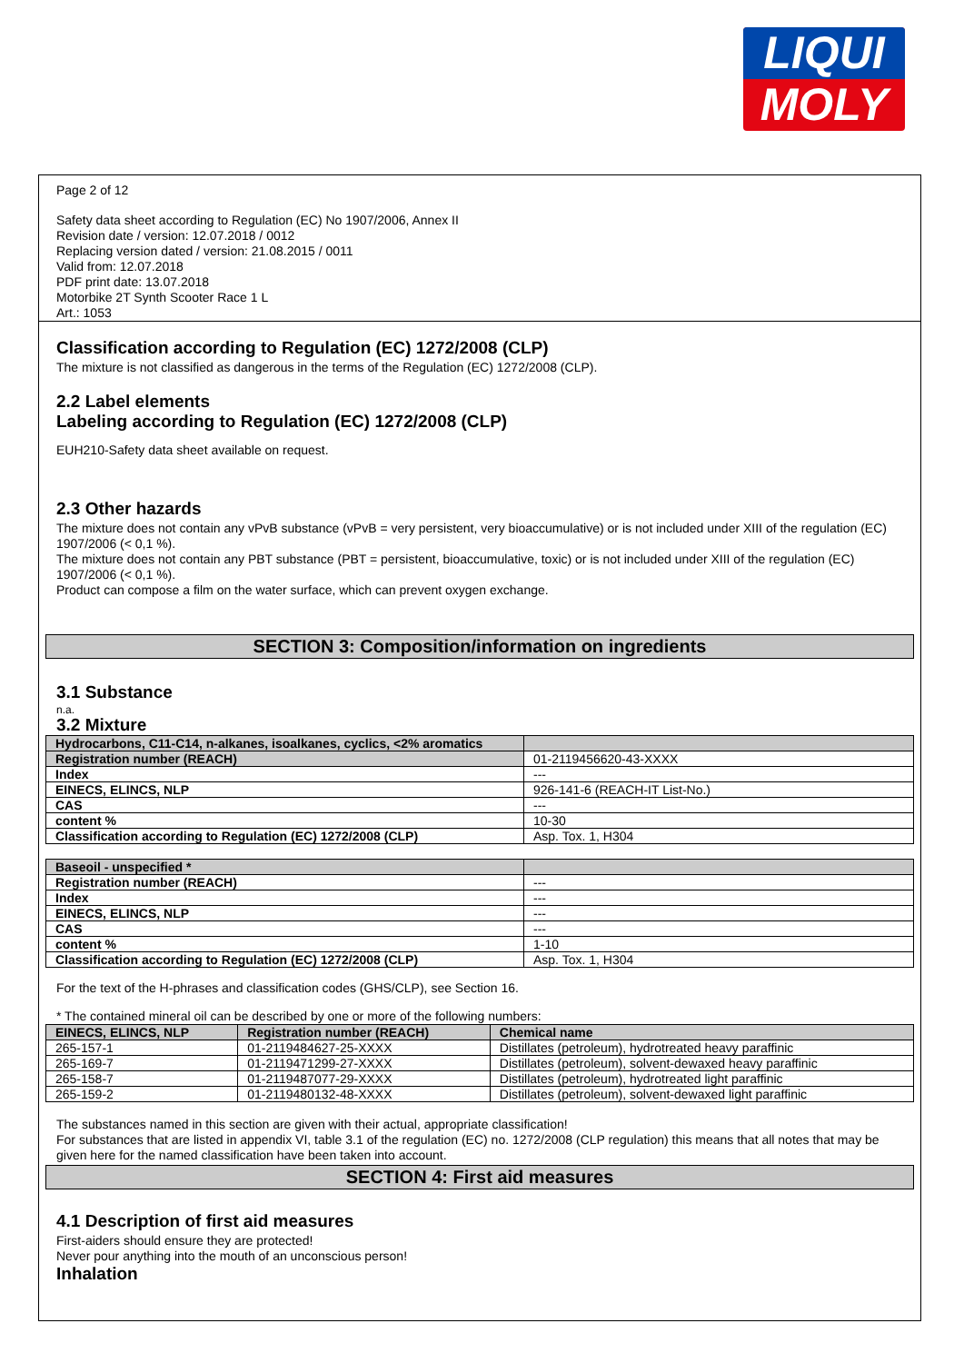LIQUI
MOLY
Page 2 of 12
Safety data sheet according to Regulation (EC) No 1907/2006, Annex II
Revision date / version: 12.07.2018 / 0012
Replacing version dated / version: 21.08.2015 / 0011
Valid from: 12.07.2018
PDF print date: 13.07.2018
Motorbike 2T Synth Scooter Race 1 L
Art.: 1053
Classification according to Regulation (EC) 1272/2008 (CLP)
The mixture is not classified as dangerous in the terms of the Regulation (EC) 1272/2008 (CLP).
2.2 Label elements
Labeling according to Regulation (EC) 1272/2008 (CLP)
EUH210-Safety data sheet available on request.
2.3 Other hazards
The mixture does not contain any vPvB substance (vPvB = very persistent, very bioaccumulative) or is not included under XIII of the regulation (EC) 1907/2006 (< 0,1 %).
The mixture does not contain any PBT substance (PBT = persistent, bioaccumulative, toxic) or is not included under XIII of the regulation (EC) 1907/2006 (< 0,1 %).
Product can compose a film on the water surface, which can prevent oxygen exchange.
SECTION 3: Composition/information on ingredients
3.1 Substance
n.a.
3.2 Mixture
| Hydrocarbons, C11-C14, n-alkanes, isoalkanes, cyclics, <2% aromatics | |
| --- | --- |
| Registration number (REACH) | 01-2119456620-43-XXXX |
| Index | --- |
| EINECS, ELINCS, NLP | 926-141-6 (REACH-IT List-No.) |
| CAS | --- |
| content % | 10-30 |
| Classification according to Regulation (EC) 1272/2008 (CLP) | Asp. Tox. 1, H304 |
| Baseoil - unspecified * | |
| --- | --- |
| Registration number (REACH) | --- |
| Index | --- |
| EINECS, ELINCS, NLP | --- |
| CAS | --- |
| content % | 1-10 |
| Classification according to Regulation (EC) 1272/2008 (CLP) | Asp. Tox. 1, H304 |
For the text of the H-phrases and classification codes (GHS/CLP), see Section 16.
* The contained mineral oil can be described by one or more of the following numbers:
| EINECS, ELINCS, NLP | Registration number (REACH) | Chemical name |
| --- | --- | --- |
| 265-157-1 | 01-2119484627-25-XXXX | Distillates (petroleum), hydrotreated heavy paraffinic |
| 265-169-7 | 01-2119471299-27-XXXX | Distillates (petroleum), solvent-dewaxed heavy paraffinic |
| 265-158-7 | 01-2119487077-29-XXXX | Distillates (petroleum), hydrotreated light paraffinic |
| 265-159-2 | 01-2119480132-48-XXXX | Distillates (petroleum), solvent-dewaxed light paraffinic |
The substances named in this section are given with their actual, appropriate classification!
For substances that are listed in appendix VI, table 3.1 of the regulation (EC) no. 1272/2008 (CLP regulation) this means that all notes that may be given here for the named classification have been taken into account.
SECTION 4: First aid measures
4.1 Description of first aid measures
First-aiders should ensure they are protected!
Never pour anything into the mouth of an unconscious person!
Inhalation